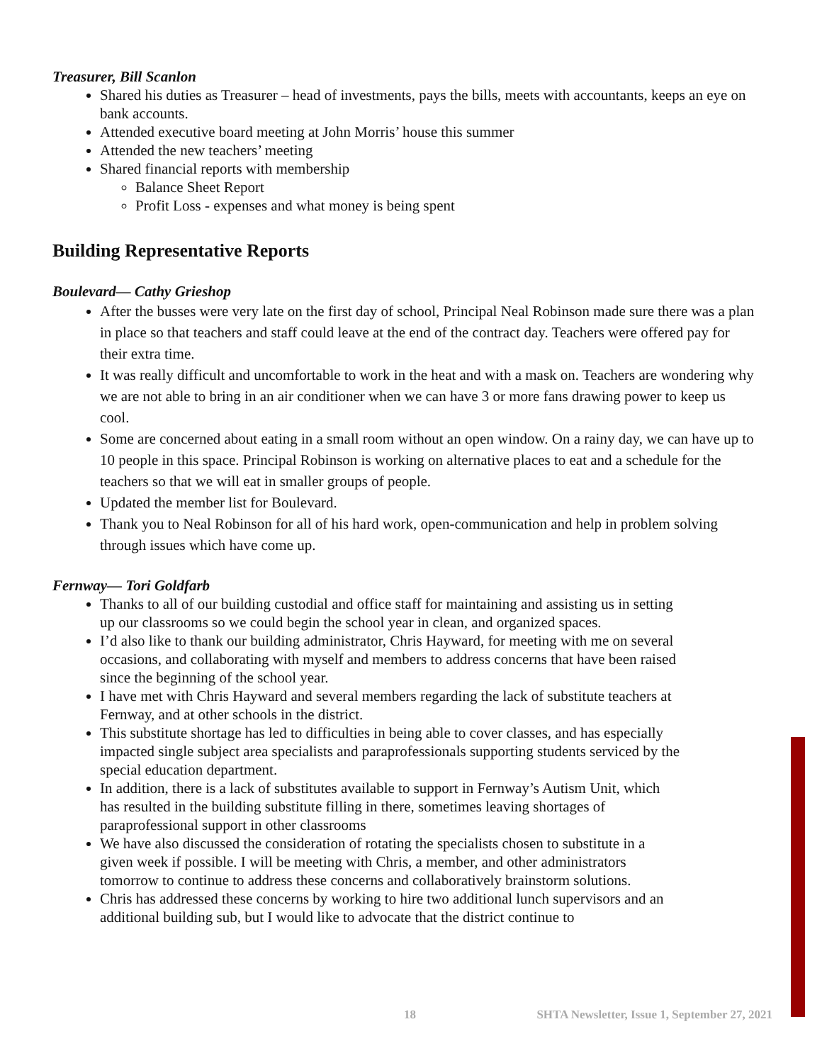Treasurer, Bill Scanlon
Shared his duties as Treasurer – head of investments, pays the bills, meets with accountants, keeps an eye on bank accounts.
Attended executive board meeting at John Morris’ house this summer
Attended the new teachers’ meeting
Shared financial reports with membership
Balance Sheet Report
Profit Loss - expenses and what money is being spent
Building Representative Reports
Boulevard— Cathy Grieshop
After the busses were very late on the first day of school, Principal Neal Robinson made sure there was a plan in place so that teachers and staff could leave at the end of the contract day. Teachers were offered pay for their extra time.
It was really difficult and uncomfortable to work in the heat and with a mask on. Teachers are wondering why we are not able to bring in an air conditioner when we can have 3 or more fans drawing power to keep us cool.
Some are concerned about eating in a small room without an open window. On a rainy day, we can have up to 10 people in this space. Principal Robinson is working on alternative places to eat and a schedule for the teachers so that we will eat in smaller groups of people.
Updated the member list for Boulevard.
Thank you to Neal Robinson for all of his hard work, open-communication and help in problem solving through issues which have come up.
Fernway— Tori Goldfarb
Thanks to all of our building custodial and office staff for maintaining and assisting us in setting up our classrooms so we could begin the school year in clean, and organized spaces.
I’d also like to thank our building administrator, Chris Hayward, for meeting with me on several occasions, and collaborating with myself and members to address concerns that have been raised since the beginning of the school year.
I have met with Chris Hayward and several members regarding the lack of substitute teachers at Fernway, and at other schools in the district.
This substitute shortage has led to difficulties in being able to cover classes, and has especially impacted single subject area specialists and paraprofessionals supporting students serviced by the special education department.
In addition, there is a lack of substitutes available to support in Fernway’s Autism Unit, which has resulted in the building substitute filling in there, sometimes leaving shortages of paraprofessional support in other classrooms
We have also discussed the consideration of rotating the specialists chosen to substitute in a given week if possible. I will be meeting with Chris, a member, and other administrators tomorrow to continue to address these concerns and collaboratively brainstorm solutions.
Chris has addressed these concerns by working to hire two additional lunch supervisors and an additional building sub, but I would like to advocate that the district continue to
18 SHTA Newsletter, Issue 1, September 27, 2021